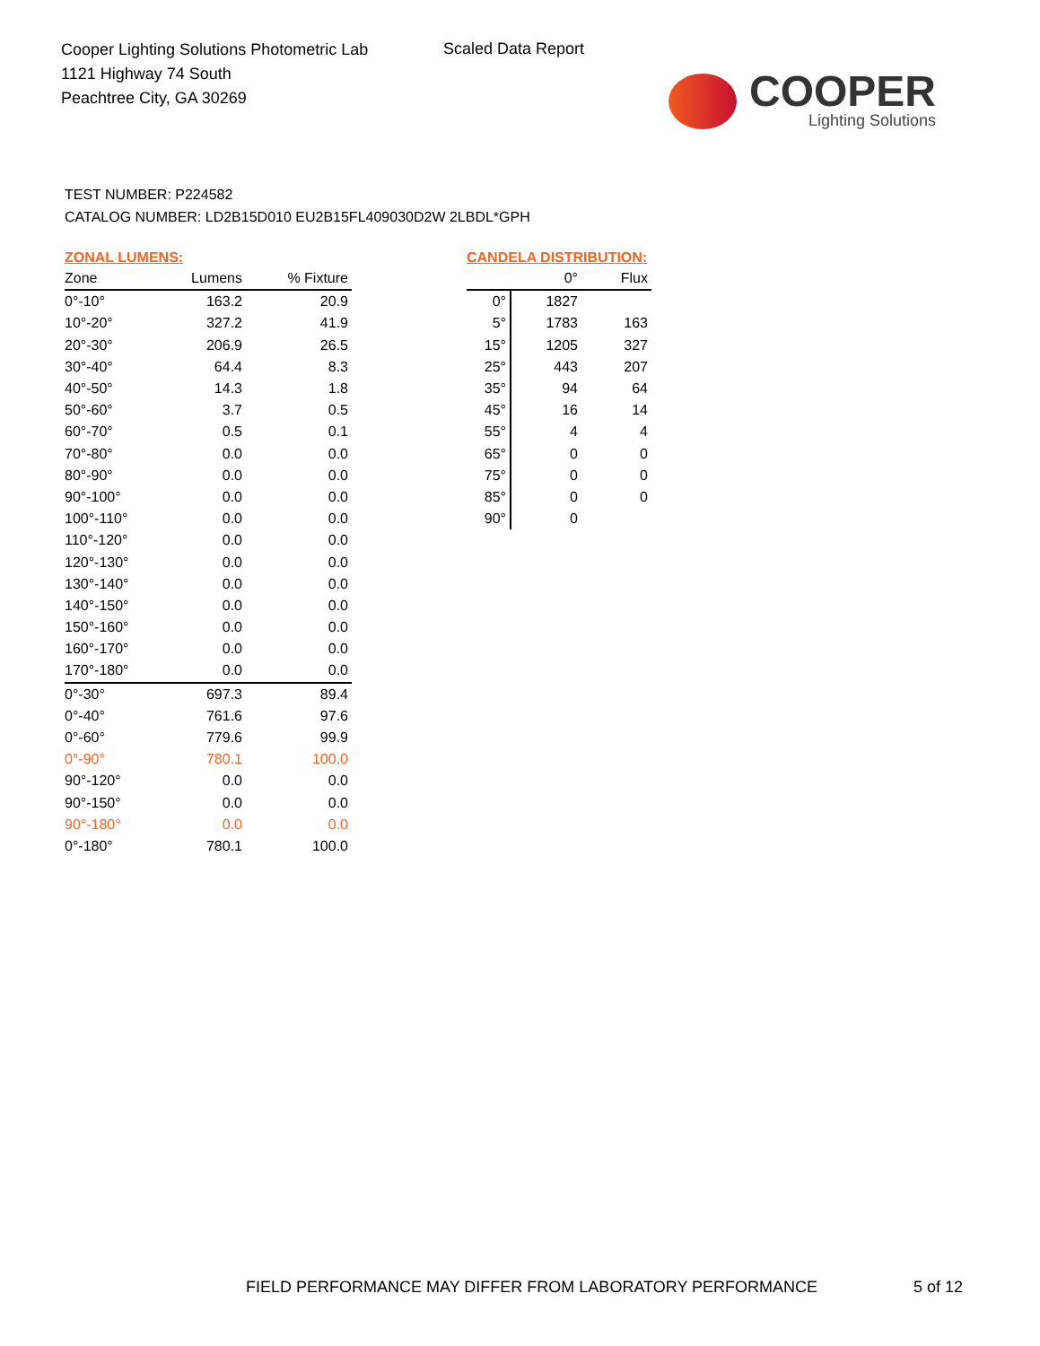Cooper Lighting Solutions Photometric Lab
1121 Highway 74 South
Peachtree City, GA 30269
Scaled Data Report
COOPER
Lighting Solutions
TEST NUMBER: P224582
CATALOG NUMBER: LD2B15D010 EU2B15FL409030D2W 2LBDL*GPH
ZONAL LUMENS:
| Zone | Lumens | % Fixture |
| --- | --- | --- |
| 0°-10° | 163.2 | 20.9 |
| 10°-20° | 327.2 | 41.9 |
| 20°-30° | 206.9 | 26.5 |
| 30°-40° | 64.4 | 8.3 |
| 40°-50° | 14.3 | 1.8 |
| 50°-60° | 3.7 | 0.5 |
| 60°-70° | 0.5 | 0.1 |
| 70°-80° | 0.0 | 0.0 |
| 80°-90° | 0.0 | 0.0 |
| 90°-100° | 0.0 | 0.0 |
| 100°-110° | 0.0 | 0.0 |
| 110°-120° | 0.0 | 0.0 |
| 120°-130° | 0.0 | 0.0 |
| 130°-140° | 0.0 | 0.0 |
| 140°-150° | 0.0 | 0.0 |
| 150°-160° | 0.0 | 0.0 |
| 160°-170° | 0.0 | 0.0 |
| 170°-180° | 0.0 | 0.0 |
| 0°-30° | 697.3 | 89.4 |
| 0°-40° | 761.6 | 97.6 |
| 0°-60° | 779.6 | 99.9 |
| 0°-90° | 780.1 | 100.0 |
| 90°-120° | 0.0 | 0.0 |
| 90°-150° | 0.0 | 0.0 |
| 90°-180° | 0.0 | 0.0 |
| 0°-180° | 780.1 | 100.0 |
CANDELA DISTRIBUTION:
| | 0° | Flux |
| --- | --- | --- |
| 0° | 1827 | |
| 5° | 1783 | 163 |
| 15° | 1205 | 327 |
| 25° | 443 | 207 |
| 35° | 94 | 64 |
| 45° | 16 | 14 |
| 55° | 4 | 4 |
| 65° | 0 | 0 |
| 75° | 0 | 0 |
| 85° | 0 | 0 |
| 90° | 0 | |
FIELD PERFORMANCE MAY DIFFER FROM LABORATORY PERFORMANCE
5 of 12